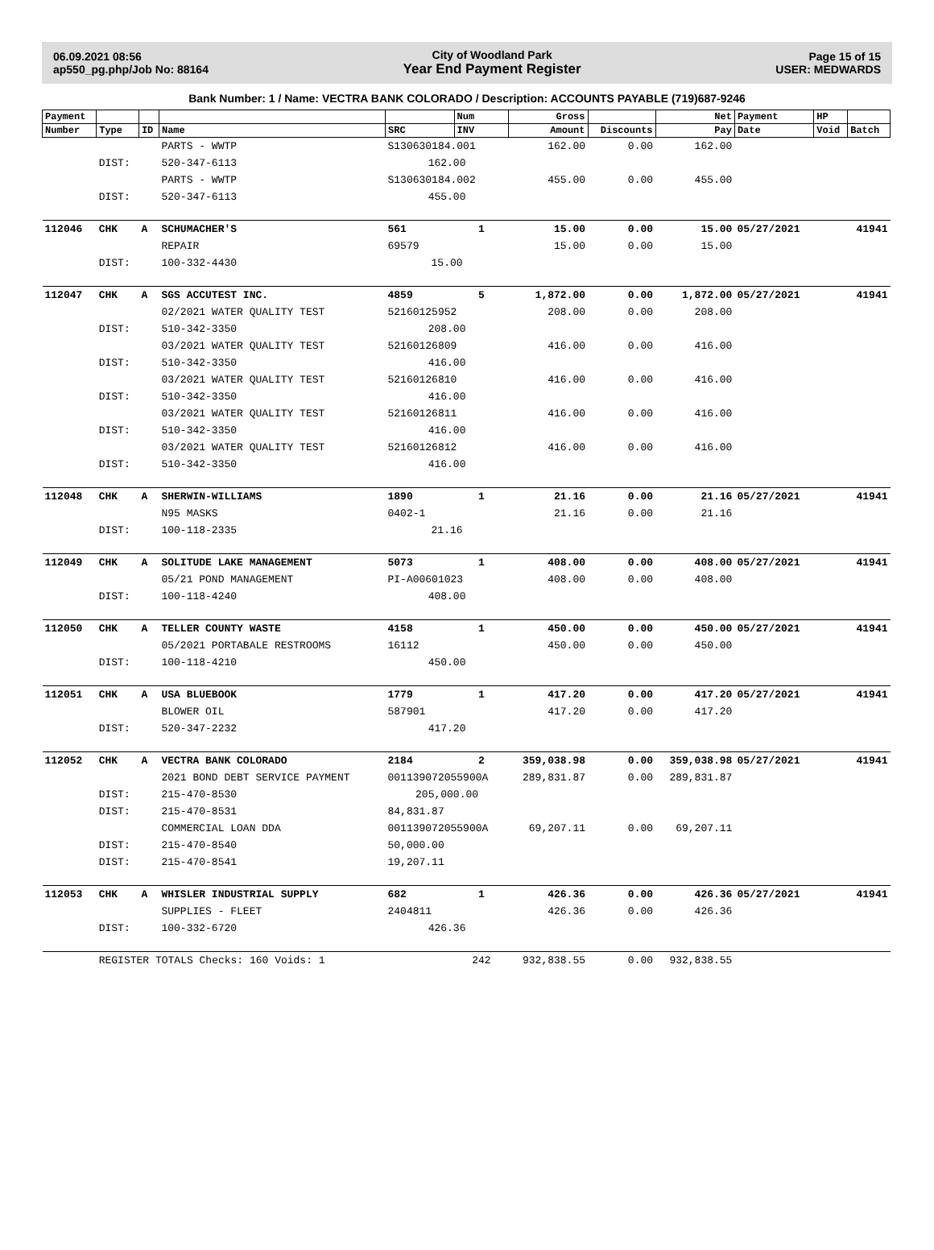06.09.2021 08:56
ap550_pg.php/Job No: 88164
City of Woodland Park
Year End Payment Register
Page 15 of 15
USER: MEDWARDS
Bank Number: 1 / Name: VECTRA BANK COLORADO / Description: ACCOUNTS PAYABLE (719)687-9246
| Payment | | | | | Num | Gross | | Net | Payment | HP | |
| --- | --- | --- | --- | --- | --- | --- | --- | --- | --- | --- | --- |
| Number | Type | ID | Name | SRC | INV | Amount | Discounts | Pay | Date | Void | Batch |
| | | | PARTS - WWTP | S130630184.001 | | 162.00 | 0.00 | 162.00 | | | |
| | DIST: | | 520-347-6113 | 162.00 | | | | | | | |
| | | | PARTS - WWTP | S130630184.002 | | 455.00 | 0.00 | 455.00 | | | |
| | DIST: | | 520-347-6113 | 455.00 | | | | | | | |
| 112046 | CHK | A | SCHUMACHER'S | 561 | 1 | 15.00 | 0.00 | 15.00 | 05/27/2021 | | 41941 |
| | | | REPAIR | 69579 | | 15.00 | 0.00 | 15.00 | | | |
| | DIST: | | 100-332-4430 | 15.00 | | | | | | | |
| 112047 | CHK | A | SGS ACCUTEST INC. | 4859 | 5 | 1,872.00 | 0.00 | 1,872.00 | 05/27/2021 | | 41941 |
| | | | 02/2021 WATER QUALITY TEST | 52160125952 | | 208.00 | 0.00 | 208.00 | | | |
| | DIST: | | 510-342-3350 | 208.00 | | | | | | | |
| | | | 03/2021 WATER QUALITY TEST | 52160126809 | | 416.00 | 0.00 | 416.00 | | | |
| | DIST: | | 510-342-3350 | 416.00 | | | | | | | |
| | | | 03/2021 WATER QUALITY TEST | 52160126810 | | 416.00 | 0.00 | 416.00 | | | |
| | DIST: | | 510-342-3350 | 416.00 | | | | | | | |
| | | | 03/2021 WATER QUALITY TEST | 52160126811 | | 416.00 | 0.00 | 416.00 | | | |
| | DIST: | | 510-342-3350 | 416.00 | | | | | | | |
| | | | 03/2021 WATER QUALITY TEST | 52160126812 | | 416.00 | 0.00 | 416.00 | | | |
| | DIST: | | 510-342-3350 | 416.00 | | | | | | | |
| 112048 | CHK | A | SHERWIN-WILLIAMS | 1890 | 1 | 21.16 | 0.00 | 21.16 | 05/27/2021 | | 41941 |
| | | | N95 MASKS | 0402-1 | | 21.16 | 0.00 | 21.16 | | | |
| | DIST: | | 100-118-2335 | 21.16 | | | | | | | |
| 112049 | CHK | A | SOLITUDE LAKE MANAGEMENT | 5073 | 1 | 408.00 | 0.00 | 408.00 | 05/27/2021 | | 41941 |
| | | | 05/21 POND MANAGEMENT | PI-A00601023 | | 408.00 | 0.00 | 408.00 | | | |
| | DIST: | | 100-118-4240 | 408.00 | | | | | | | |
| 112050 | CHK | A | TELLER COUNTY WASTE | 4158 | 1 | 450.00 | 0.00 | 450.00 | 05/27/2021 | | 41941 |
| | | | 05/2021 PORTABALE RESTROOMS | 16112 | | 450.00 | 0.00 | 450.00 | | | |
| | DIST: | | 100-118-4210 | 450.00 | | | | | | | |
| 112051 | CHK | A | USA BLUEBOOK | 1779 | 1 | 417.20 | 0.00 | 417.20 | 05/27/2021 | | 41941 |
| | | | BLOWER OIL | 587901 | | 417.20 | 0.00 | 417.20 | | | |
| | DIST: | | 520-347-2232 | 417.20 | | | | | | | |
| 112052 | CHK | A | VECTRA BANK COLORADO | 2184 | 2 | 359,038.98 | 0.00 | 359,038.98 | 05/27/2021 | | 41941 |
| | | | 2021 BOND DEBT SERVICE PAYMENT | 001139072055900A | | 289,831.87 | 0.00 | 289,831.87 | | | |
| | DIST: | | 215-470-8530 | 205,000.00 | | | | | | | |
| | DIST: | | 215-470-8531 | 84,831.87 | | | | | | | |
| | | | COMMERCIAL LOAN DDA | 001139072055900A | | 69,207.11 | 0.00 | 69,207.11 | | | |
| | DIST: | | 215-470-8540 | 50,000.00 | | | | | | | |
| | DIST: | | 215-470-8541 | 19,207.11 | | | | | | | |
| 112053 | CHK | A | WHISLER INDUSTRIAL SUPPLY | 682 | 1 | 426.36 | 0.00 | 426.36 | 05/27/2021 | | 41941 |
| | | | SUPPLIES - FLEET | 2404811 | | 426.36 | 0.00 | 426.36 | | | |
| | DIST: | | 100-332-6720 | 426.36 | | | | | | | |
| | REGISTER TOTALS Checks: 160 Voids: 1 | | | | 242 | 932,838.55 | 0.00 | 932,838.55 | | | |